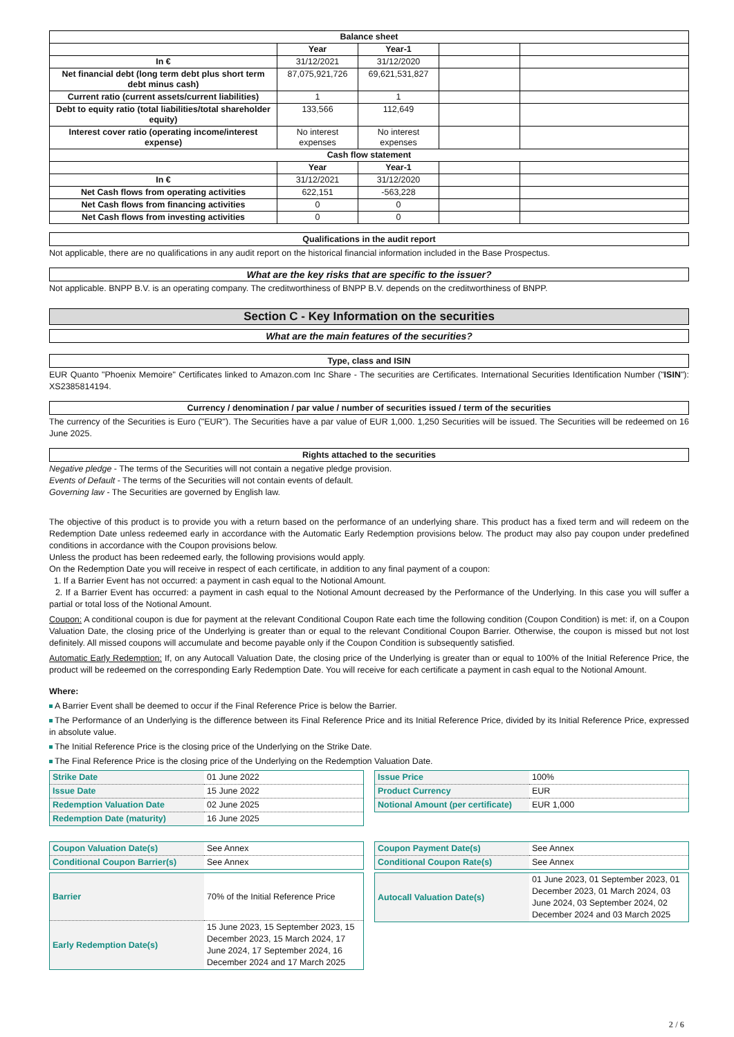| Balance sheet | | | | |
| --- | --- | --- | --- | --- |
| | Year | Year-1 | | |
| In € | 31/12/2021 | 31/12/2020 | | |
| Net financial debt (long term debt plus short term debt minus cash) | 87,075,921,726 | 69,621,531,827 | | |
| Current ratio (current assets/current liabilities) | 1 | 1 | | |
| Debt to equity ratio (total liabilities/total shareholder equity) | 133,566 | 112,649 | | |
| Interest cover ratio (operating income/interest expense) | No interest expenses | No interest expenses | | |
| Cash flow statement | | | | |
| | Year | Year-1 | | |
| In € | 31/12/2021 | 31/12/2020 | | |
| Net Cash flows from operating activities | 622,151 | -563,228 | | |
| Net Cash flows from financing activities | 0 | 0 | | |
| Net Cash flows from investing activities | 0 | 0 | | |
Qualifications in the audit report
Not applicable, there are no qualifications in any audit report on the historical financial information included in the Base Prospectus.
What are the key risks that are specific to the issuer?
Not applicable. BNPP B.V. is an operating company. The creditworthiness of BNPP B.V. depends on the creditworthiness of BNPP.
Section C - Key Information on the securities
What are the main features of the securities?
Type, class and ISIN
EUR Quanto "Phoenix Memoire" Certificates linked to Amazon.com Inc Share - The securities are Certificates. International Securities Identification Number ("ISIN"): XS2385814194.
Currency / denomination / par value / number of securities issued / term of the securities
The currency of the Securities is Euro ("EUR"). The Securities have a par value of EUR 1,000. 1,250 Securities will be issued. The Securities will be redeemed on 16 June 2025.
Rights attached to the securities
Negative pledge - The terms of the Securities will not contain a negative pledge provision.
Events of Default - The terms of the Securities will not contain events of default.
Governing law - The Securities are governed by English law.
The objective of this product is to provide you with a return based on the performance of an underlying share. This product has a fixed term and will redeem on the Redemption Date unless redeemed early in accordance with the Automatic Early Redemption provisions below. The product may also pay coupon under predefined conditions in accordance with the Coupon provisions below.
Unless the product has been redeemed early, the following provisions would apply.
On the Redemption Date you will receive in respect of each certificate, in addition to any final payment of a coupon:
1. If a Barrier Event has not occurred: a payment in cash equal to the Notional Amount.
2. If a Barrier Event has occurred: a payment in cash equal to the Notional Amount decreased by the Performance of the Underlying. In this case you will suffer a partial or total loss of the Notional Amount.
Coupon: A conditional coupon is due for payment at the relevant Conditional Coupon Rate each time the following condition (Coupon Condition) is met: if, on a Coupon Valuation Date, the closing price of the Underlying is greater than or equal to the relevant Conditional Coupon Barrier. Otherwise, the coupon is missed but not lost definitely. All missed coupons will accumulate and become payable only if the Coupon Condition is subsequently satisfied.
Automatic Early Redemption: If, on any Autocall Valuation Date, the closing price of the Underlying is greater than or equal to 100% of the Initial Reference Price, the product will be redeemed on the corresponding Early Redemption Date. You will receive for each certificate a payment in cash equal to the Notional Amount.
Where:
A Barrier Event shall be deemed to occur if the Final Reference Price is below the Barrier.
The Performance of an Underlying is the difference between its Final Reference Price and its Initial Reference Price, divided by its Initial Reference Price, expressed in absolute value.
The Initial Reference Price is the closing price of the Underlying on the Strike Date.
The Final Reference Price is the closing price of the Underlying on the Redemption Valuation Date.
| Strike Date | 01 June 2022 |
| Issue Date | 15 June 2022 |
| Redemption Valuation Date | 02 June 2025 |
| Redemption Date (maturity) | 16 June 2025 |
| Issue Price | 100% |
| Product Currency | EUR |
| Notional Amount (per certificate) | EUR 1,000 |
| Coupon Valuation Date(s) | See Annex |
| Conditional Coupon Barrier(s) | See Annex |
| Coupon Payment Date(s) | See Annex |
| Conditional Coupon Rate(s) | See Annex |
| Barrier | 70% of the Initial Reference Price |
| Early Redemption Date(s) | 15 June 2023, 15 September 2023, 15 December 2023, 15 March 2024, 17 June 2024, 17 September 2024, 16 December 2024 and 17 March 2025 |
| Autocall Valuation Date(s) | 01 June 2023, 01 September 2023, 01 December 2023, 01 March 2024, 03 June 2024, 03 September 2024, 02 December 2024 and 03 March 2025 |
2 / 6